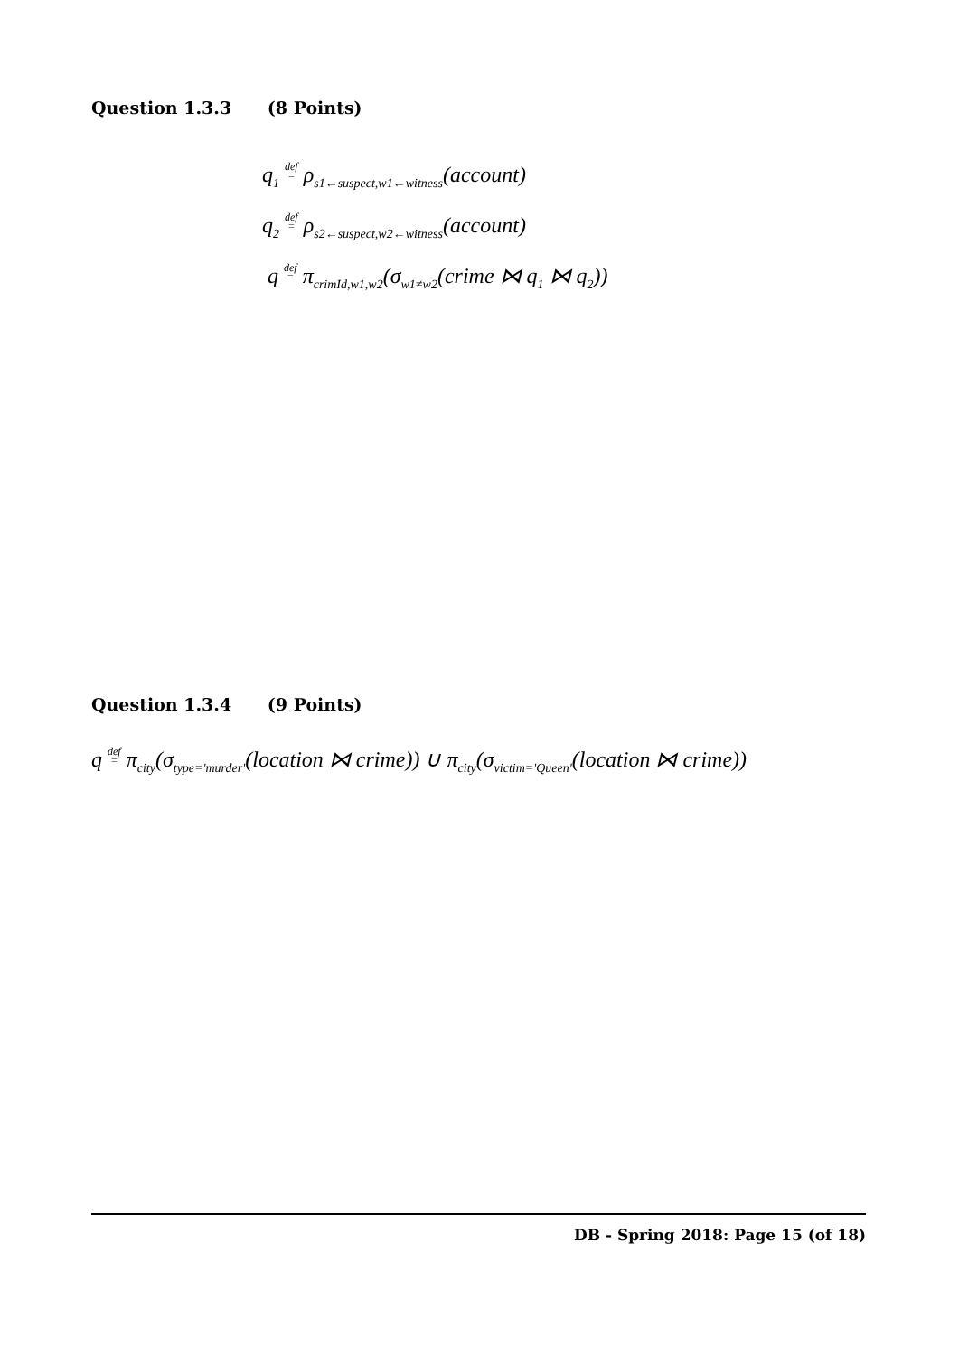Question 1.3.3 (8 Points)
q<sub>1</sub> def
= ρ<sub>s1←suspect,w1←witness</sub>(account)
q<sub>2</sub> def
= ρ<sub>s2←suspect,w2←witness</sub>(account)
q def
= π<sub>crimId,w1,w2</sub>(σ<sub>w1≠w2</sub>(crime ⋈ q<sub>1</sub> ⋈ q<sub>2</sub>))
Question 1.3.4 (9 Points)
q def
= π<sub>city</sub>(σ<sub>type='murder'</sub>(location ⋈ crime)) ∪ π<sub>city</sub>(σ<sub>victim='Queen'</sub>(location ⋈ crime))
DB - Spring 2018: Page 15 (of 18)